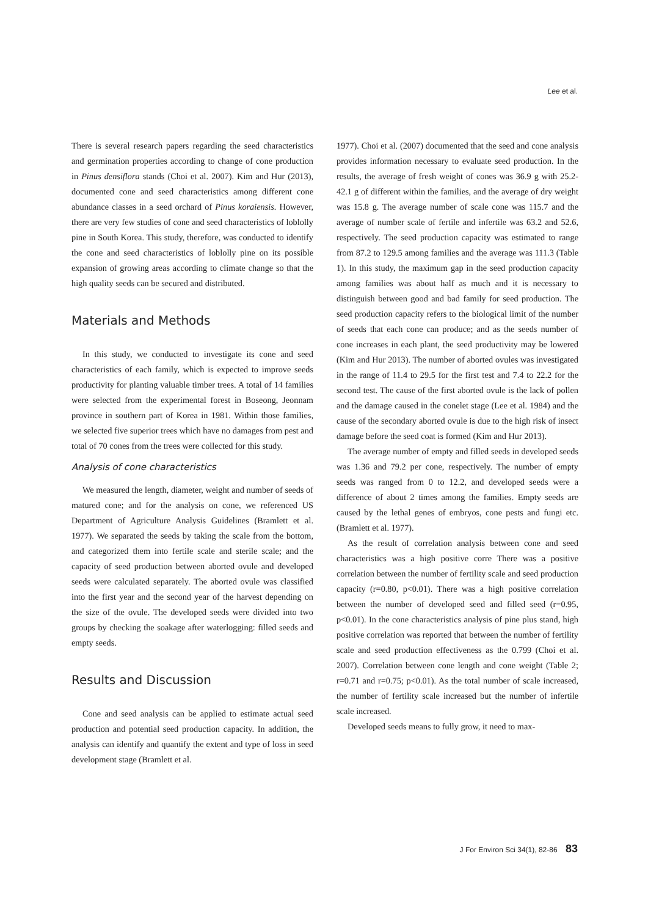Lee et al.
There is several research papers regarding the seed characteristics and germination properties according to change of cone production in Pinus densiflora stands (Choi et al. 2007). Kim and Hur (2013), documented cone and seed characteristics among different cone abundance classes in a seed orchard of Pinus koraiensis. However, there are very few studies of cone and seed characteristics of loblolly pine in South Korea. This study, therefore, was conducted to identify the cone and seed characteristics of loblolly pine on its possible expansion of growing areas according to climate change so that the high quality seeds can be secured and distributed.
Materials and Methods
In this study, we conducted to investigate its cone and seed characteristics of each family, which is expected to improve seeds productivity for planting valuable timber trees. A total of 14 families were selected from the experimental forest in Boseong, Jeonnam province in southern part of Korea in 1981. Within those families, we selected five superior trees which have no damages from pest and total of 70 cones from the trees were collected for this study.
Analysis of cone characteristics
We measured the length, diameter, weight and number of seeds of matured cone; and for the analysis on cone, we referenced US Department of Agriculture Analysis Guidelines (Bramlett et al. 1977). We separated the seeds by taking the scale from the bottom, and categorized them into fertile scale and sterile scale; and the capacity of seed production between aborted ovule and developed seeds were calculated separately. The aborted ovule was classified into the first year and the second year of the harvest depending on the size of the ovule. The developed seeds were divided into two groups by checking the soakage after waterlogging: filled seeds and empty seeds.
Results and Discussion
Cone and seed analysis can be applied to estimate actual seed production and potential seed production capacity. In addition, the analysis can identify and quantify the extent and type of loss in seed development stage (Bramlett et al.
1977). Choi et al. (2007) documented that the seed and cone analysis provides information necessary to evaluate seed production. In the results, the average of fresh weight of cones was 36.9 g with 25.2-42.1 g of different within the families, and the average of dry weight was 15.8 g. The average number of scale cone was 115.7 and the average of number scale of fertile and infertile was 63.2 and 52.6, respectively. The seed production capacity was estimated to range from 87.2 to 129.5 among families and the average was 111.3 (Table 1). In this study, the maximum gap in the seed production capacity among families was about half as much and it is necessary to distinguish between good and bad family for seed production. The seed production capacity refers to the biological limit of the number of seeds that each cone can produce; and as the seeds number of cone increases in each plant, the seed productivity may be lowered (Kim and Hur 2013). The number of aborted ovules was investigated in the range of 11.4 to 29.5 for the first test and 7.4 to 22.2 for the second test. The cause of the first aborted ovule is the lack of pollen and the damage caused in the conelet stage (Lee et al. 1984) and the cause of the secondary aborted ovule is due to the high risk of insect damage before the seed coat is formed (Kim and Hur 2013).
The average number of empty and filled seeds in developed seeds was 1.36 and 79.2 per cone, respectively. The number of empty seeds was ranged from 0 to 12.2, and developed seeds were a difference of about 2 times among the families. Empty seeds are caused by the lethal genes of embryos, cone pests and fungi etc. (Bramlett et al. 1977).
As the result of correlation analysis between cone and seed characteristics was a high positive corre There was a positive correlation between the number of fertility scale and seed production capacity (r=0.80, p<0.01). There was a high positive correlation between the number of developed seed and filled seed (r=0.95, p<0.01). In the cone characteristics analysis of pine plus stand, high positive correlation was reported that between the number of fertility scale and seed production effectiveness as the 0.799 (Choi et al. 2007). Correlation between cone length and cone weight (Table 2; r=0.71 and r=0.75; p<0.01). As the total number of scale increased, the number of fertility scale increased but the number of infertile scale increased.
Developed seeds means to fully grow, it need to max-
J For Environ Sci 34(1), 82-86 83